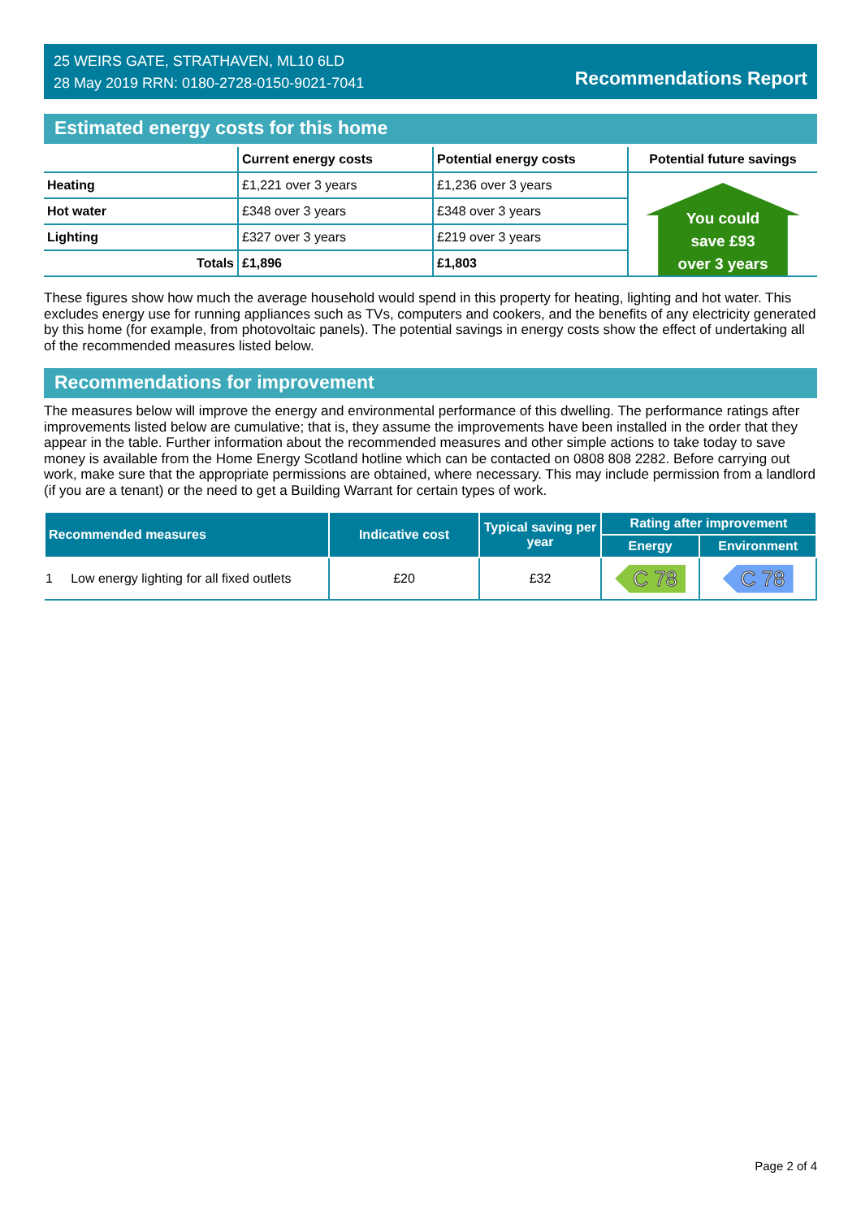25 WEIRS GATE, STRATHAVEN, ML10 6LD
28 May 2019 RRN: 0180-2728-0150-9021-7041
Recommendations Report
Estimated energy costs for this home
| | Current energy costs | Potential energy costs | Potential future savings |
| --- | --- | --- | --- |
| Heating | £1,221 over 3 years | £1,236 over 3 years | You could save £93 over 3 years |
| Hot water | £348 over 3 years | £348 over 3 years | |
| Lighting | £327 over 3 years | £219 over 3 years | |
| Totals | £1,896 | £1,803 | |
These figures show how much the average household would spend in this property for heating, lighting and hot water. This excludes energy use for running appliances such as TVs, computers and cookers, and the benefits of any electricity generated by this home (for example, from photovoltaic panels). The potential savings in energy costs show the effect of undertaking all of the recommended measures listed below.
Recommendations for improvement
The measures below will improve the energy and environmental performance of this dwelling. The performance ratings after improvements listed below are cumulative; that is, they assume the improvements have been installed in the order that they appear in the table. Further information about the recommended measures and other simple actions to take today to save money is available from the Home Energy Scotland hotline which can be contacted on 0808 808 2282. Before carrying out work, make sure that the appropriate permissions are obtained, where necessary. This may include permission from a landlord (if you are a tenant) or the need to get a Building Warrant for certain types of work.
| Recommended measures | Indicative cost | Typical saving per year | Rating after improvement | |
| --- | --- | --- | --- | --- |
| | | | Energy | Environment |
| 1 Low energy lighting for all fixed outlets | £20 | £32 | C 78 | C 78 |
Page 2 of 4